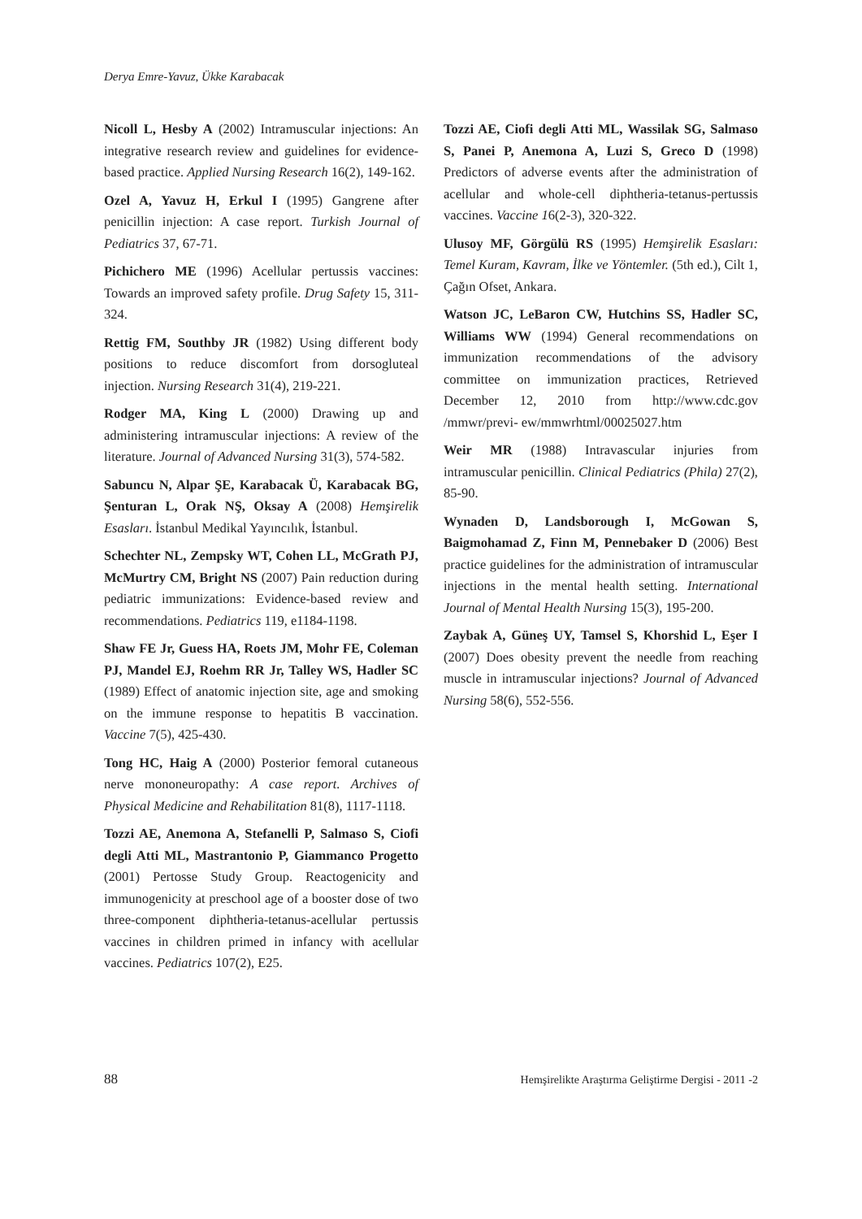Derya Emre-Yavuz, Ükke Karabacak
Nicoll L, Hesby A (2002) Intramuscular injections: An integrative research review and guidelines for evidence-based practice. Applied Nursing Research 16(2), 149-162.
Ozel A, Yavuz H, Erkul I (1995) Gangrene after penicillin injection: A case report. Turkish Journal of Pediatrics 37, 67-71.
Pichichero ME (1996) Acellular pertussis vaccines: Towards an improved safety profile. Drug Safety 15, 311-324.
Rettig FM, Southby JR (1982) Using different body positions to reduce discomfort from dorsogluteal injection. Nursing Research 31(4), 219-221.
Rodger MA, King L (2000) Drawing up and administering intramuscular injections: A review of the literature. Journal of Advanced Nursing 31(3), 574-582.
Sabuncu N, Alpar ŞE, Karabacak Ü, Karabacak BG, Şenturan L, Orak NŞ, Oksay A (2008) Hemşirelik Esasları. İstanbul Medikal Yayıncılık, İstanbul.
Schechter NL, Zempsky WT, Cohen LL, McGrath PJ, McMurtry CM, Bright NS (2007) Pain reduction during pediatric immunizations: Evidence-based review and recommendations. Pediatrics 119, e1184-1198.
Shaw FE Jr, Guess HA, Roets JM, Mohr FE, Coleman PJ, Mandel EJ, Roehm RR Jr, Talley WS, Hadler SC (1989) Effect of anatomic injection site, age and smoking on the immune response to hepatitis B vaccination. Vaccine 7(5), 425-430.
Tong HC, Haig A (2000) Posterior femoral cutaneous nerve mononeuropathy: A case report. Archives of Physical Medicine and Rehabilitation 81(8), 1117-1118.
Tozzi AE, Anemona A, Stefanelli P, Salmaso S, Ciofi degli Atti ML, Mastrantonio P, Giammanco Progetto (2001) Pertosse Study Group. Reactogenicity and immunogenicity at preschool age of a booster dose of two three-component diphtheria-tetanus-acellular pertussis vaccines in children primed in infancy with acellular vaccines. Pediatrics 107(2), E25.
Tozzi AE, Ciofi degli Atti ML, Wassilak SG, Salmaso S, Panei P, Anemona A, Luzi S, Greco D (1998) Predictors of adverse events after the administration of acellular and whole-cell diphtheria-tetanus-pertussis vaccines. Vaccine 16(2-3), 320-322.
Ulusoy MF, Görgülü RS (1995) Hemşirelik Esasları: Temel Kuram, Kavram, İlke ve Yöntemler. (5th ed.), Cilt 1, Çağın Ofset, Ankara.
Watson JC, LeBaron CW, Hutchins SS, Hadler SC, Williams WW (1994) General recommendations on immunization recommendations of the advisory committee on immunization practices, Retrieved December 12, 2010 from http://www.cdc.gov /mmwr/previ- ew/mmwrhtml/00025027.htm
Weir MR (1988) Intravascular injuries from intramuscular penicillin. Clinical Pediatrics (Phila) 27(2), 85-90.
Wynaden D, Landsborough I, McGowan S, Baigmohamad Z, Finn M, Pennebaker D (2006) Best practice guidelines for the administration of intramuscular injections in the mental health setting. International Journal of Mental Health Nursing 15(3), 195-200.
Zaybak A, Güneş UY, Tamsel S, Khorshid L, Eşer I (2007) Does obesity prevent the needle from reaching muscle in intramuscular injections? Journal of Advanced Nursing 58(6), 552-556.
88 Hemşirelikte Araştırma Geliştirme Dergisi - 2011 -2